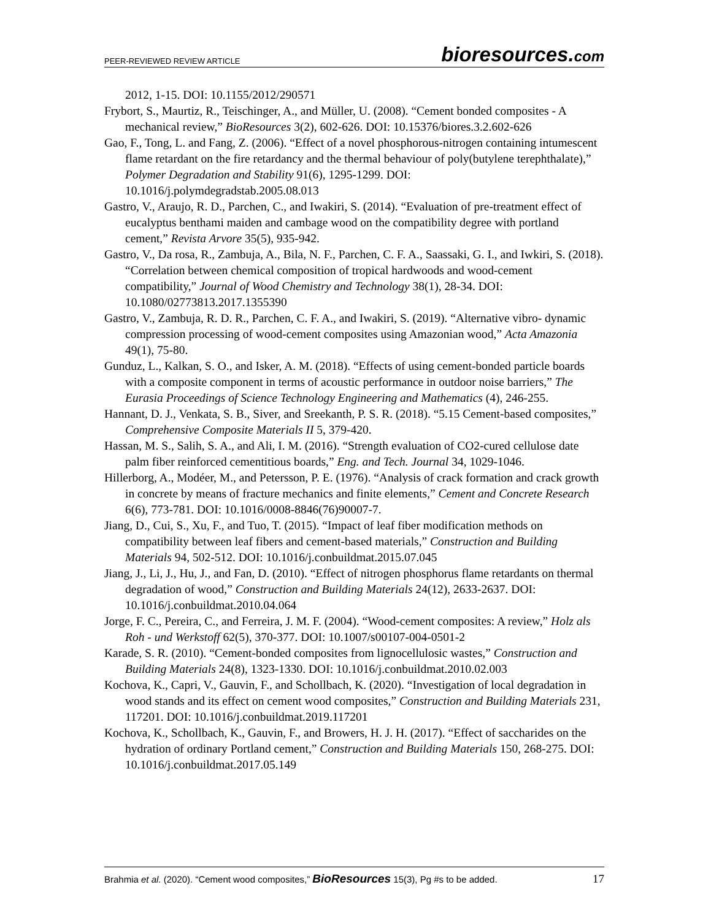PEER-REVIEWED REVIEW ARTICLE bioresources.com
2012, 1-15. DOI: 10.1155/2012/290571
Frybort, S., Maurtiz, R., Teischinger, A., and Müller, U. (2008). “Cement bonded composites - A mechanical review,” BioResources 3(2), 602-626. DOI: 10.15376/biores.3.2.602-626
Gao, F., Tong, L. and Fang, Z. (2006). “Effect of a novel phosphorous-nitrogen containing intumescent flame retardant on the fire retardancy and the thermal behaviour of poly(butylene terephthalate),” Polymer Degradation and Stability 91(6), 1295-1299. DOI: 10.1016/j.polymdegradstab.2005.08.013
Gastro, V., Araujo, R. D., Parchen, C., and Iwakiri, S. (2014). “Evaluation of pre-treatment effect of eucalyptus benthami maiden and cambage wood on the compatibility degree with portland cement,” Revista Arvore 35(5), 935-942.
Gastro, V., Da rosa, R., Zambuja, A., Bila, N. F., Parchen, C. F. A., Saassaki, G. I., and Iwkiri, S. (2018). “Correlation between chemical composition of tropical hardwoods and wood-cement compatibility,” Journal of Wood Chemistry and Technology 38(1), 28-34. DOI: 10.1080/02773813.2017.1355390
Gastro, V., Zambuja, R. D. R., Parchen, C. F. A., and Iwakiri, S. (2019). “Alternative vibro- dynamic compression processing of wood-cement composites using Amazonian wood,” Acta Amazonia 49(1), 75-80.
Gunduz, L., Kalkan, S. O., and Isker, A. M. (2018). “Effects of using cement-bonded particle boards with a composite component in terms of acoustic performance in outdoor noise barriers,” The Eurasia Proceedings of Science Technology Engineering and Mathematics (4), 246-255.
Hannant, D. J., Venkata, S. B., Siver, and Sreekanth, P. S. R. (2018). “5.15 Cement-based composites,” Comprehensive Composite Materials II 5, 379-420.
Hassan, M. S., Salih, S. A., and Ali, I. M. (2016). “Strength evaluation of CO2-cured cellulose date palm fiber reinforced cementitious boards,” Eng. and Tech. Journal 34, 1029-1046.
Hillerborg, A., Modéer, M., and Petersson, P. E. (1976). “Analysis of crack formation and crack growth in concrete by means of fracture mechanics and finite elements,” Cement and Concrete Research 6(6), 773-781. DOI: 10.1016/0008-8846(76)90007-7.
Jiang, D., Cui, S., Xu, F., and Tuo, T. (2015). “Impact of leaf fiber modification methods on compatibility between leaf fibers and cement-based materials,” Construction and Building Materials 94, 502-512. DOI: 10.1016/j.conbuildmat.2015.07.045
Jiang, J., Li, J., Hu, J., and Fan, D. (2010). “Effect of nitrogen phosphorus flame retardants on thermal degradation of wood,” Construction and Building Materials 24(12), 2633-2637. DOI: 10.1016/j.conbuildmat.2010.04.064
Jorge, F. C., Pereira, C., and Ferreira, J. M. F. (2004). “Wood-cement composites: A review,” Holz als Roh - und Werkstoff 62(5), 370-377. DOI: 10.1007/s00107-004-0501-2
Karade, S. R. (2010). “Cement-bonded composites from lignocellulosic wastes,” Construction and Building Materials 24(8), 1323-1330. DOI: 10.1016/j.conbuildmat.2010.02.003
Kochova, K., Capri, V., Gauvin, F., and Schollbach, K. (2020). “Investigation of local degradation in wood stands and its effect on cement wood composites,” Construction and Building Materials 231, 117201. DOI: 10.1016/j.conbuildmat.2019.117201
Kochova, K., Schollbach, K., Gauvin, F., and Browers, H. J. H. (2017). “Effect of saccharides on the hydration of ordinary Portland cement,” Construction and Building Materials 150, 268-275. DOI: 10.1016/j.conbuildmat.2017.05.149
Brahmia et al. (2020). “Cement wood composites,” BioResources 15(3), Pg #s to be added. 17